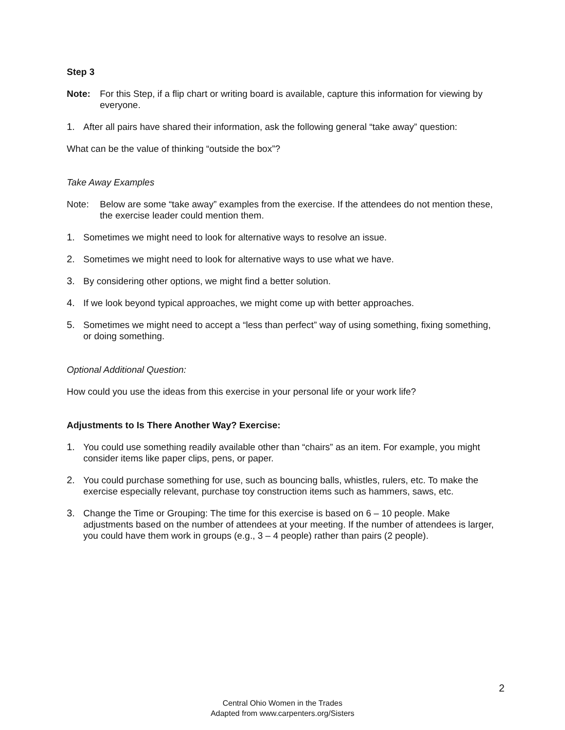Step 3
Note: For this Step, if a flip chart or writing board is available, capture this information for viewing by everyone.
1. After all pairs have shared their information, ask the following general “take away” question:
What can be the value of thinking “outside the box”?
Take Away Examples
Note: Below are some “take away” examples from the exercise. If the attendees do not mention these, the exercise leader could mention them.
1. Sometimes we might need to look for alternative ways to resolve an issue.
2. Sometimes we might need to look for alternative ways to use what we have.
3. By considering other options, we might find a better solution.
4. If we look beyond typical approaches, we might come up with better approaches.
5. Sometimes we might need to accept a “less than perfect” way of using something, fixing something, or doing something.
Optional Additional Question:
How could you use the ideas from this exercise in your personal life or your work life?
Adjustments to Is There Another Way? Exercise:
1. You could use something readily available other than “chairs” as an item. For example, you might consider items like paper clips, pens, or paper.
2. You could purchase something for use, such as bouncing balls, whistles, rulers, etc. To make the exercise especially relevant, purchase toy construction items such as hammers, saws, etc.
3. Change the Time or Grouping: The time for this exercise is based on 6 – 10 people. Make adjustments based on the number of attendees at your meeting. If the number of attendees is larger, you could have them work in groups (e.g., 3 – 4 people) rather than pairs (2 people).
2
Central Ohio Women in the Trades
Adapted from www.carpenters.org/Sisters